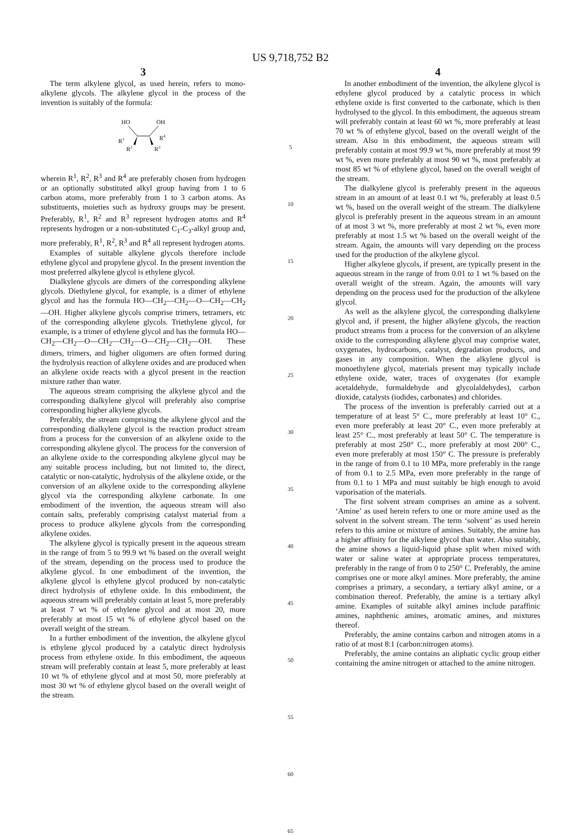US 9,718,752 B2
3
The term alkylene glycol, as used herein, refers to mono-alkylene glycols. The alkylene glycol in the process of the invention is suitably of the formula:
HO
OH
R1
R2
R4
R3
wherein R<sup>1</sup>, R<sup>2</sup>, R<sup>3</sup> and R<sup>4</sup> are preferably chosen from hydrogen or an optionally substituted alkyl group having from 1 to 6 carbon atoms, more preferably from 1 to 3 carbon atoms. As substituents, moieties such as hydroxy groups may be present. Preferably, R<sup>1</sup>, R<sup>2</sup> and R<sup>3</sup> represent hydrogen atoms and R<sup>4</sup> represents hydrogen or a non-substituted C<sub>1</sub>-C<sub>3</sub>-alkyl group and, more preferably, R<sup>1</sup>, R<sup>2</sup>, R<sup>3</sup> and R<sup>4</sup> all represent hydrogen atoms.
Examples of suitable alkylene glycols therefore include ethylene glycol and propylene glycol. In the present invention the most preferred alkylene glycol is ethylene glycol.
Dialkylene glycols are dimers of the corresponding alkylene glycols. Diethylene glycol, for example, is a dimer of ethylene glycol and has the formula HO—CH<sub>2</sub>—CH<sub>2</sub>—O—CH<sub>2</sub>—CH<sub>2</sub>—OH. Higher alkylene glycols comprise trimers, tetramers, etc of the corresponding alkylene glycols. Triethylene glycol, for example, is a trimer of ethylene glycol and has the formula HO—CH<sub>2</sub>—CH<sub>2</sub>—O—CH<sub>2</sub>—CH<sub>2</sub>—O—CH<sub>2</sub>—CH<sub>2</sub>—OH. These dimers, trimers, and higher oligomers are often formed during the hydrolysis reaction of alkylene oxides and are produced when an alkylene oxide reacts with a glycol present in the reaction mixture rather than water.
The aqueous stream comprising the alkylene glycol and the corresponding dialkylene glycol will preferably also comprise corresponding higher alkylene glycols.
Preferably, the stream comprising the alkylene glycol and the corresponding dialkylene glycol is the reaction product stream from a process for the conversion of an alkylene oxide to the corresponding alkylene glycol. The process for the conversion of an alkylene oxide to the corresponding alkylene glycol may be any suitable process including, but not limited to, the direct, catalytic or non-catalytic, hydrolysis of the alkylene oxide, or the conversion of an alkylene oxide to the corresponding alkylene glycol via the corresponding alkylene carbonate. In one embodiment of the invention, the aqueous stream will also contain salts, preferably comprising catalyst material from a process to produce alkylene glycols from the corresponding alkylene oxides.
The alkylene glycol is typically present in the aqueous stream in the range of from 5 to 99.9 wt % based on the overall weight of the stream, depending on the process used to produce the alkylene glycol. In one embodiment of the invention, the alkylene glycol is ethylene glycol produced by non-catalytic direct hydrolysis of ethylene oxide. In this embodiment, the aqueous stream will preferably contain at least 5, more preferably at least 7 wt % of ethylene glycol and at most 20, more preferably at most 15 wt % of ethylene glycol based on the overall weight of the stream.
In a further embodiment of the invention, the alkylene glycol is ethylene glycol produced by a catalytic direct hydrolysis process from ethylene oxide. In this embodiment, the aqueous stream will preferably contain at least 5, more preferably at least 10 wt % of ethylene glycol and at most 50, more preferably at most 30 wt % of ethylene glycol based on the overall weight of the stream.
5
10
15
20
25
30
35
40
45
50
55
60
65
4
In another embodiment of the invention, the alkylene glycol is ethylene glycol produced by a catalytic process in which ethylene oxide is first converted to the carbonate, which is then hydrolysed to the glycol. In this embodiment, the aqueous stream will preferably contain at least 60 wt %, more preferably at least 70 wt % of ethylene glycol, based on the overall weight of the stream. Also in this embodiment, the aqueous stream will preferably contain at most 99.9 wt %, more preferably at most 99 wt %, even more preferably at most 90 wt %, most preferably at most 85 wt % of ethylene glycol, based on the overall weight of the stream.
The dialkylene glycol is preferably present in the aqueous stream in an amount of at least 0.1 wt %, preferably at least 0.5 wt %, based on the overall weight of the stream. The dialkylene glycol is preferably present in the aqueous stream in an amount of at most 3 wt %, more preferably at most 2 wt %, even more preferably at most 1.5 wt % based on the overall weight of the stream. Again, the amounts will vary depending on the process used for the production of the alkylene glycol.
Higher alkylene glycols, if present, are typically present in the aqueous stream in the range of from 0.01 to 1 wt % based on the overall weight of the stream. Again, the amounts will vary depending on the process used for the production of the alkylene glycol.
As well as the alkylene glycol, the corresponding dialkylene glycol and, if present, the higher alkylene glycols, the reaction product streams from a process for the conversion of an alkylene oxide to the corresponding alkylene glycol may comprise water, oxygenates, hydrocarbons, catalyst, degradation products, and gases in any composition. When the alkylene glycol is monoethylene glycol, materials present may typically include ethylene oxide, water, traces of oxygenates (for example acetaldehyde, formaldehyde and glycolaldehydes), carbon dioxide, catalysts (iodides, carbonates) and chlorides.
The process of the invention is preferably carried out at a temperature of at least 5° C., more preferably at least 10° C., even more preferably at least 20° C., even more preferably at least 25° C., most preferably at least 50° C. The temperature is preferably at most 250° C., more preferably at most 200° C., even more preferably at most 150° C. The pressure is preferably in the range of from 0.1 to 10 MPa, more preferably in the range of from 0.1 to 2.5 MPa, even more preferably in the range of from 0.1 to 1 MPa and must suitably be high enough to avoid vaporisation of the materials.
The first solvent stream comprises an amine as a solvent. ‘Amine’ as used herein refers to one or more amine used as the solvent in the solvent stream. The term ‘solvent’ as used herein refers to this amine or mixture of amines. Suitably, the amine has a higher affinity for the alkylene glycol than water. Also suitably, the amine shows a liquid-liquid phase split when mixed with water or saline water at appropriate process temperatures, preferably in the range of from 0 to 250° C. Preferably, the amine comprises one or more alkyl amines. More preferably, the amine comprises a primary, a secondary, a tertiary alkyl amine, or a combination thereof. Preferably, the amine is a tertiary alkyl amine. Examples of suitable alkyl amines include paraffinic amines, naphthenic amines, aromatic amines, and mixtures thereof.
Preferably, the amine contains carbon and nitrogen atoms in a ratio of at most 8:1 (carbon:nitrogen atoms).
Preferably, the amine contains an aliphatic cyclic group either containing the amine nitrogen or attached to the amine nitrogen.